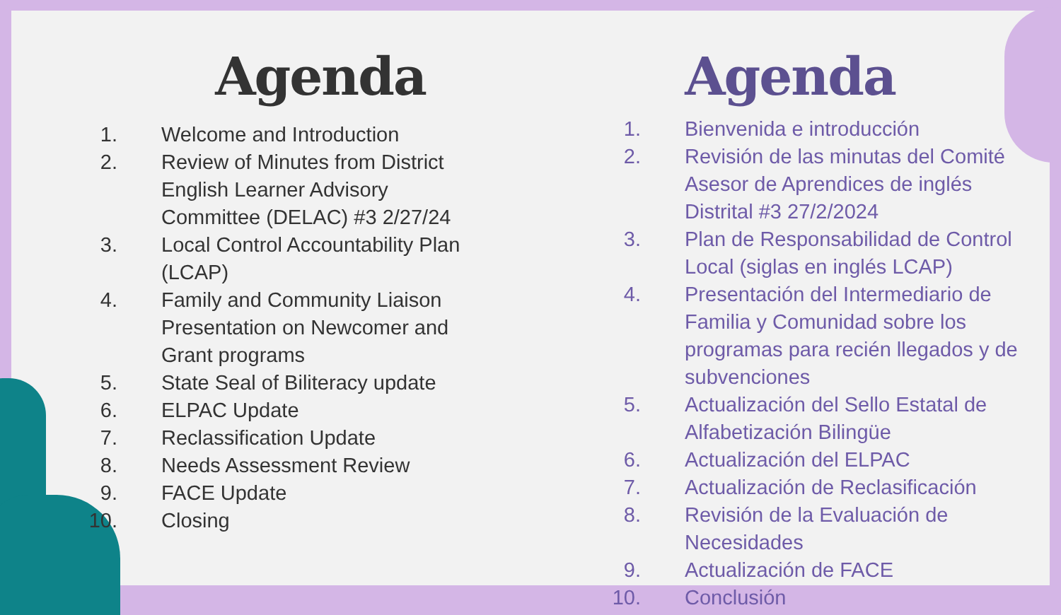Agenda
1. Welcome and Introduction
2. Review of Minutes from District English Learner Advisory Committee (DELAC) #3 2/27/24
3. Local Control Accountability Plan (LCAP)
4. Family and Community Liaison Presentation on Newcomer and Grant programs
5. State Seal of Biliteracy update
6. ELPAC Update
7. Reclassification Update
8. Needs Assessment Review
9. FACE Update
10. Closing
Agenda
1. Bienvenida e introducción
2. Revisión de las minutas del Comité Asesor de Aprendices de inglés Distrital #3 27/2/2024
3. Plan de Responsabilidad de Control Local (siglas en inglés LCAP)
4. Presentación del Intermediario de Familia y Comunidad sobre los programas para recién llegados y de subvenciones
5. Actualización del Sello Estatal de Alfabetización Bilingüe
6. Actualización del ELPAC
7. Actualización de Reclasificación
8. Revisión de la Evaluación de Necesidades
9. Actualización de FACE
10. Conclusión